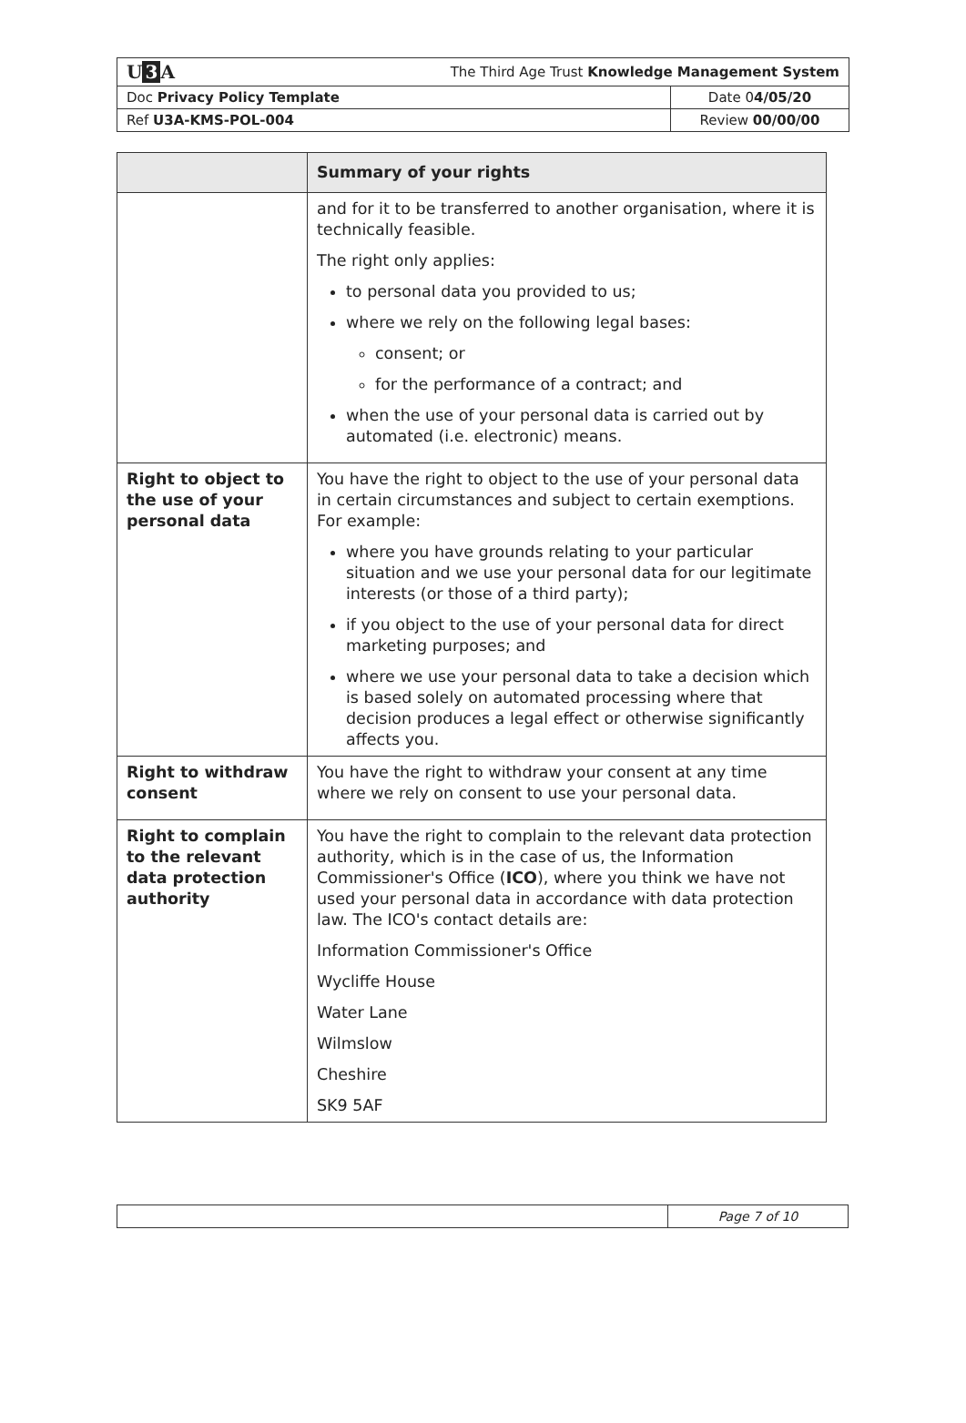| U 3 A | The Third Age Trust Knowledge Management System | |
| Doc Privacy Policy Template | | Date 0 4/05/20 |
| Ref U3A-KMS-POL-004 | | Review 00/00/00 |
| | Summary of your rights |
| --- | --- |
| | and for it to be transferred to another organisation, where it is technically feasible. The right only applies: to personal data you provided to us; where we rely on the following legal bases: consent; or for the performance of a contract; and when the use of your personal data is carried out by automated (i.e. electronic) means. |
| Right to object to the use of your personal data | You have the right to object to the use of your personal data in certain circumstances and subject to certain exemptions. For example: where you have grounds relating to your particular situation and we use your personal data for our legitimate interests (or those of a third party); if you object to the use of your personal data for direct marketing purposes; and where we use your personal data to take a decision which is based solely on automated processing where that decision produces a legal effect or otherwise significantly affects you. |
| Right to withdraw consent | You have the right to withdraw your consent at any time where we rely on consent to use your personal data. |
| Right to complain to the relevant data protection authority | You have the right to complain to the relevant data protection authority, which is in the case of us, the Information Commissioner's Office ( ICO ), where you think we have not used your personal data in accordance with data protection law. The ICO's contact details are: Information Commissioner's Office Wycliffe House Water Lane Wilmslow Cheshire SK9 5AF |
| | Page 7 of 10 |